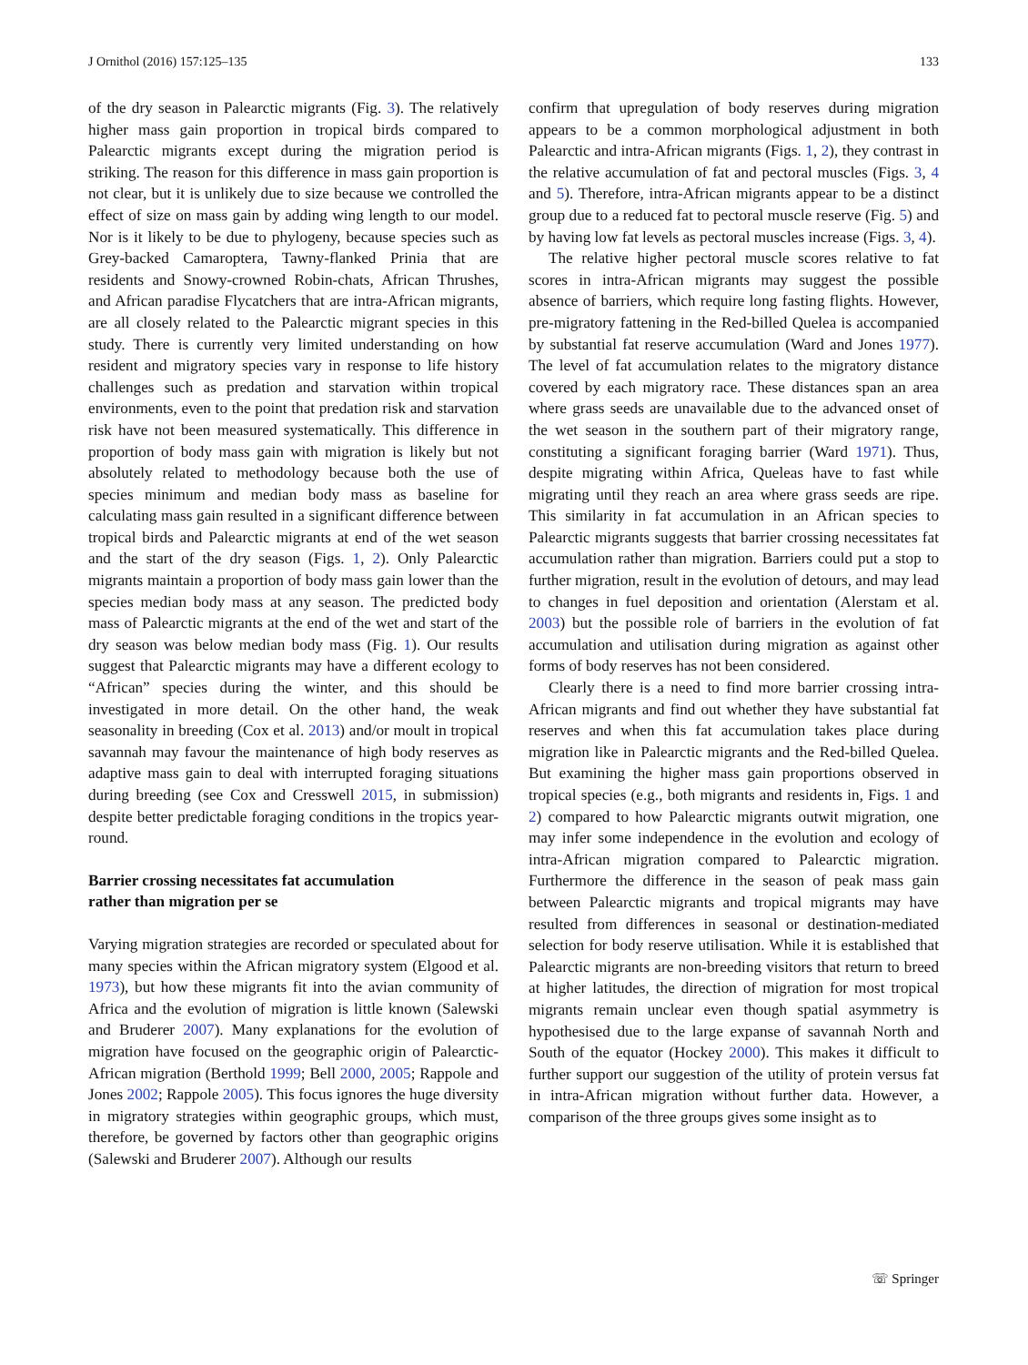J Ornithol (2016) 157:125–135 133
of the dry season in Palearctic migrants (Fig. 3). The relatively higher mass gain proportion in tropical birds compared to Palearctic migrants except during the migration period is striking. The reason for this difference in mass gain proportion is not clear, but it is unlikely due to size because we controlled the effect of size on mass gain by adding wing length to our model. Nor is it likely to be due to phylogeny, because species such as Grey-backed Camaroptera, Tawny-flanked Prinia that are residents and Snowy-crowned Robin-chats, African Thrushes, and African paradise Flycatchers that are intra-African migrants, are all closely related to the Palearctic migrant species in this study. There is currently very limited understanding on how resident and migratory species vary in response to life history challenges such as predation and starvation within tropical environments, even to the point that predation risk and starvation risk have not been measured systematically. This difference in proportion of body mass gain with migration is likely but not absolutely related to methodology because both the use of species minimum and median body mass as baseline for calculating mass gain resulted in a significant difference between tropical birds and Palearctic migrants at end of the wet season and the start of the dry season (Figs. 1, 2). Only Palearctic migrants maintain a proportion of body mass gain lower than the species median body mass at any season. The predicted body mass of Palearctic migrants at the end of the wet and start of the dry season was below median body mass (Fig. 1). Our results suggest that Palearctic migrants may have a different ecology to “African” species during the winter, and this should be investigated in more detail. On the other hand, the weak seasonality in breeding (Cox et al. 2013) and/or moult in tropical savannah may favour the maintenance of high body reserves as adaptive mass gain to deal with interrupted foraging situations during breeding (see Cox and Cresswell 2015, in submission) despite better predictable foraging conditions in the tropics year-round.
Barrier crossing necessitates fat accumulation
rather than migration per se
Varying migration strategies are recorded or speculated about for many species within the African migratory system (Elgood et al. 1973), but how these migrants fit into the avian community of Africa and the evolution of migration is little known (Salewski and Bruderer 2007). Many explanations for the evolution of migration have focused on the geographic origin of Palearctic-African migration (Berthold 1999; Bell 2000, 2005; Rappole and Jones 2002; Rappole 2005). This focus ignores the huge diversity in migratory strategies within geographic groups, which must, therefore, be governed by factors other than geographic origins (Salewski and Bruderer 2007). Although our results
confirm that upregulation of body reserves during migration appears to be a common morphological adjustment in both Palearctic and intra-African migrants (Figs. 1, 2), they contrast in the relative accumulation of fat and pectoral muscles (Figs. 3, 4 and 5). Therefore, intra-African migrants appear to be a distinct group due to a reduced fat to pectoral muscle reserve (Fig. 5) and by having low fat levels as pectoral muscles increase (Figs. 3, 4).
The relative higher pectoral muscle scores relative to fat scores in intra-African migrants may suggest the possible absence of barriers, which require long fasting flights. However, pre-migratory fattening in the Red-billed Quelea is accompanied by substantial fat reserve accumulation (Ward and Jones 1977). The level of fat accumulation relates to the migratory distance covered by each migratory race. These distances span an area where grass seeds are unavailable due to the advanced onset of the wet season in the southern part of their migratory range, constituting a significant foraging barrier (Ward 1971). Thus, despite migrating within Africa, Queleas have to fast while migrating until they reach an area where grass seeds are ripe. This similarity in fat accumulation in an African species to Palearctic migrants suggests that barrier crossing necessitates fat accumulation rather than migration. Barriers could put a stop to further migration, result in the evolution of detours, and may lead to changes in fuel deposition and orientation (Alerstam et al. 2003) but the possible role of barriers in the evolution of fat accumulation and utilisation during migration as against other forms of body reserves has not been considered.
Clearly there is a need to find more barrier crossing intra-African migrants and find out whether they have substantial fat reserves and when this fat accumulation takes place during migration like in Palearctic migrants and the Red-billed Quelea. But examining the higher mass gain proportions observed in tropical species (e.g., both migrants and residents in, Figs. 1 and 2) compared to how Palearctic migrants outwit migration, one may infer some independence in the evolution and ecology of intra-African migration compared to Palearctic migration. Furthermore the difference in the season of peak mass gain between Palearctic migrants and tropical migrants may have resulted from differences in seasonal or destination-mediated selection for body reserve utilisation. While it is established that Palearctic migrants are non-breeding visitors that return to breed at higher latitudes, the direction of migration for most tropical migrants remain unclear even though spatial asymmetry is hypothesised due to the large expanse of savannah North and South of the equator (Hockey 2000). This makes it difficult to further support our suggestion of the utility of protein versus fat in intra-African migration without further data. However, a comparison of the three groups gives some insight as to
☏ Springer